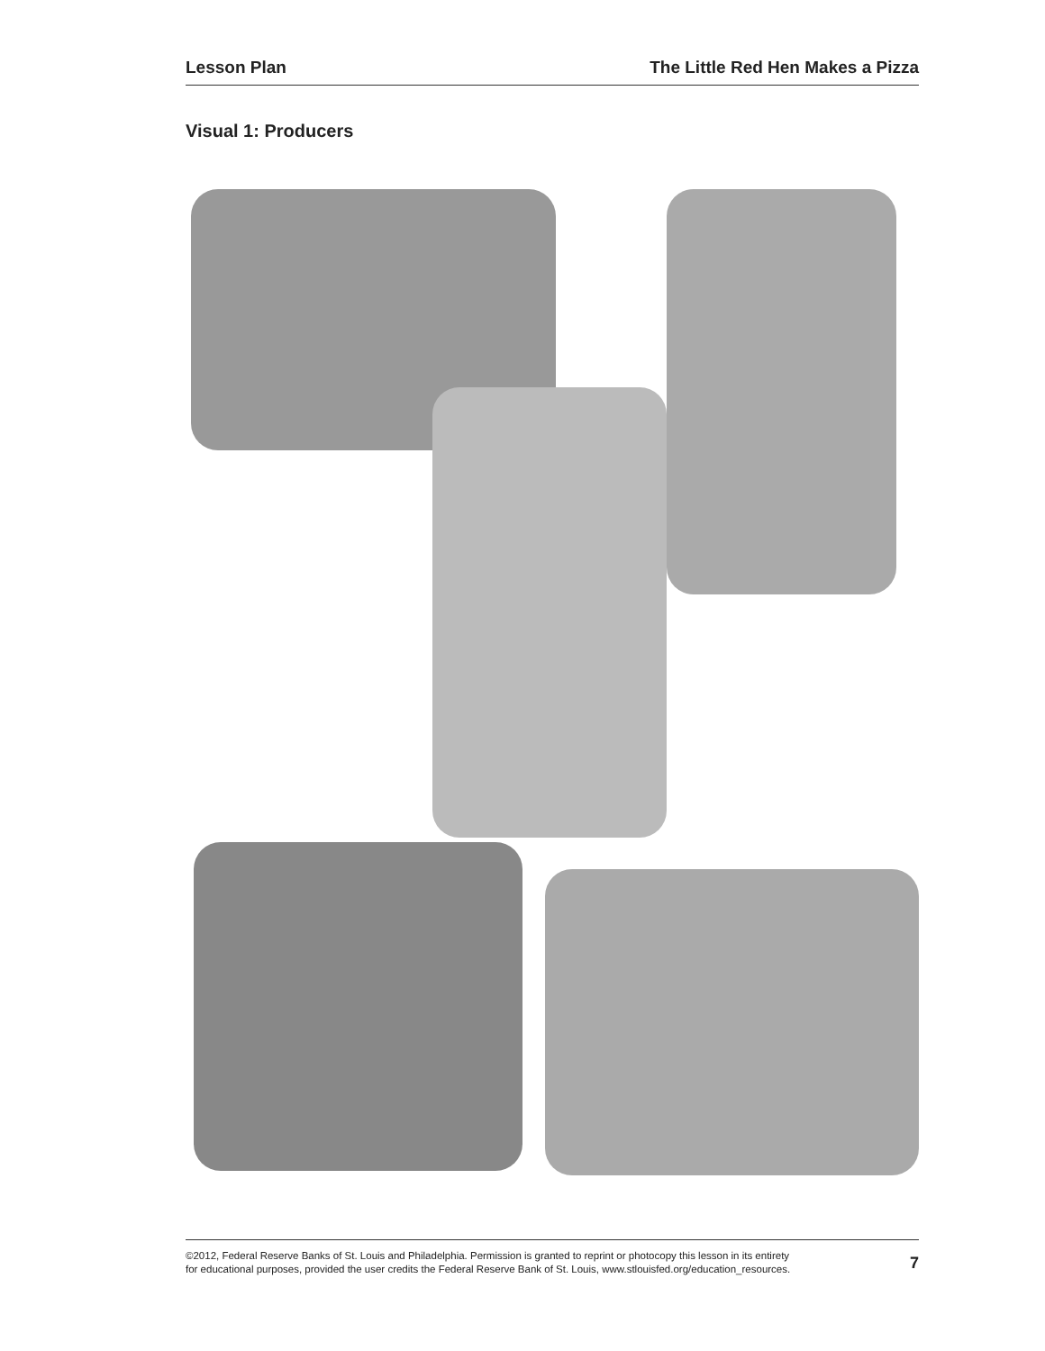Lesson Plan The Little Red Hen Makes a Pizza
Visual 1: Producers
©2012, Federal Reserve Banks of St. Louis and Philadelphia. Permission is granted to reprint or photocopy this lesson in its entirety
for educational purposes, provided the user credits the Federal Reserve Bank of St. Louis, www.stlouisfed.org/education_resources.
7